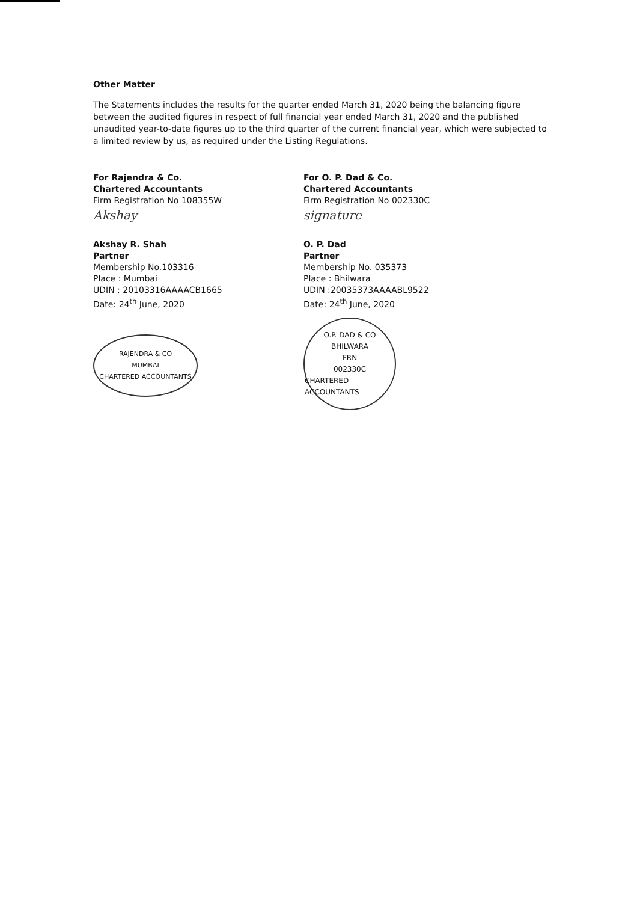Other Matter
The Statements includes the results for the quarter ended March 31, 2020 being the balancing figure between the audited figures in respect of full financial year ended March 31, 2020 and the published unaudited year-to-date figures up to the third quarter of the current financial year, which were subjected to a limited review by us, as required under the Listing Regulations.
For Rajendra & Co.
Chartered Accountants
Firm Registration No 108355W
Akshay
Akshay R. Shah
Partner
Membership No.103316
Place : Mumbai
UDIN : 20103316AAAACB1665
Date: 24<sup>th</sup> June, 2020
RAJENDRA & CO
MUMBAI
CHARTERED ACCOUNTANTS
For O. P. Dad & Co.
Chartered Accountants
Firm Registration No 002330C
signature
O. P. Dad
Partner
Membership No. 035373
Place : Bhilwara
UDIN :20035373AAAABL9522
Date: 24<sup>th</sup> June, 2020
O.P. DAD & CO
BHILWARA
FRN
002330C
CHARTERED ACCOUNTANTS